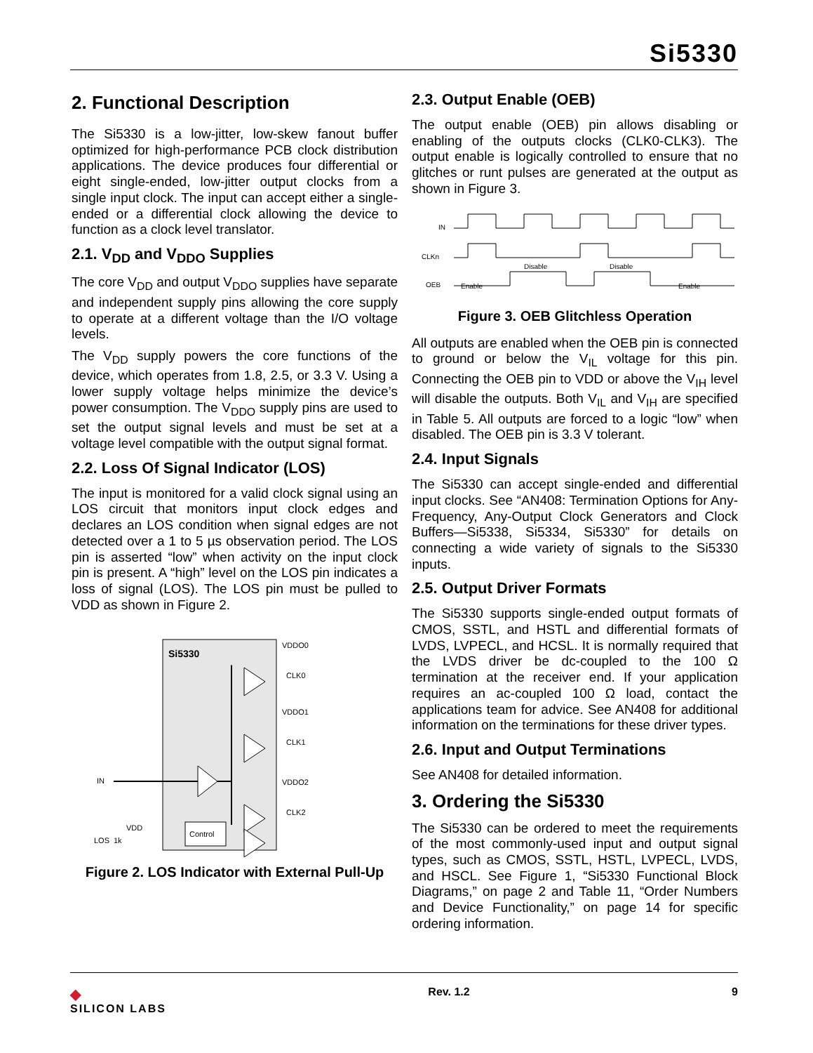Si5330
2. Functional Description
The Si5330 is a low-jitter, low-skew fanout buffer optimized for high-performance PCB clock distribution applications. The device produces four differential or eight single-ended, low-jitter output clocks from a single input clock. The input can accept either a single-ended or a differential clock allowing the device to function as a clock level translator.
2.1. V<sub>DD</sub> and V<sub>DDO</sub> Supplies
The core V<sub>DD</sub> and output V<sub>DDO</sub> supplies have separate and independent supply pins allowing the core supply to operate at a different voltage than the I/O voltage levels.
The V<sub>DD</sub> supply powers the core functions of the device, which operates from 1.8, 2.5, or 3.3 V. Using a lower supply voltage helps minimize the device’s power consumption. The V<sub>DDO</sub> supply pins are used to set the output signal levels and must be set at a voltage level compatible with the output signal format.
2.2. Loss Of Signal Indicator (LOS)
The input is monitored for a valid clock signal using an LOS circuit that monitors input clock edges and declares an LOS condition when signal edges are not detected over a 1 to 5 µs observation period. The LOS pin is asserted “low” when activity on the input clock pin is present. A “high” level on the LOS pin indicates a loss of signal (LOS). The LOS pin must be pulled to VDD as shown in Figure 2.
Si5330
IN
CLK0
CLK1
CLK2
VDDO0
VDDO1
VDDO2
VDD
1k
Control
LOS
Figure 2. LOS Indicator with External Pull-Up
2.3. Output Enable (OEB)
The output enable (OEB) pin allows disabling or enabling of the outputs clocks (CLK0-CLK3). The output enable is logically controlled to ensure that no glitches or runt pulses are generated at the output as shown in Figure 3.
IN
CLKn
OEB
Enable
Disable
Disable
Enable
Figure 3. OEB Glitchless Operation
All outputs are enabled when the OEB pin is connected to ground or below the V<sub>IL</sub> voltage for this pin. Connecting the OEB pin to VDD or above the V<sub>IH</sub> level will disable the outputs. Both V<sub>IL</sub> and V<sub>IH</sub> are specified in Table 5. All outputs are forced to a logic “low” when disabled. The OEB pin is 3.3 V tolerant.
2.4. Input Signals
The Si5330 can accept single-ended and differential input clocks. See “AN408: Termination Options for Any-Frequency, Any-Output Clock Generators and Clock Buffers—Si5338, Si5334, Si5330” for details on connecting a wide variety of signals to the Si5330 inputs.
2.5. Output Driver Formats
The Si5330 supports single-ended output formats of CMOS, SSTL, and HSTL and differential formats of LVDS, LVPECL, and HCSL. It is normally required that the LVDS driver be dc-coupled to the 100 Ω termination at the receiver end. If your application requires an ac-coupled 100 Ω load, contact the applications team for advice. See AN408 for additional information on the terminations for these driver types.
2.6. Input and Output Terminations
See AN408 for detailed information.
3. Ordering the Si5330
The Si5330 can be ordered to meet the requirements of the most commonly-used input and output signal types, such as CMOS, SSTL, HSTL, LVPECL, LVDS, and HSCL. See Figure 1, “Si5330 Functional Block Diagrams,” on page 2 and Table 11, “Order Numbers and Device Functionality,” on page 14 for specific ordering information.
◆
SILICON LABS
Rev. 1.2 9